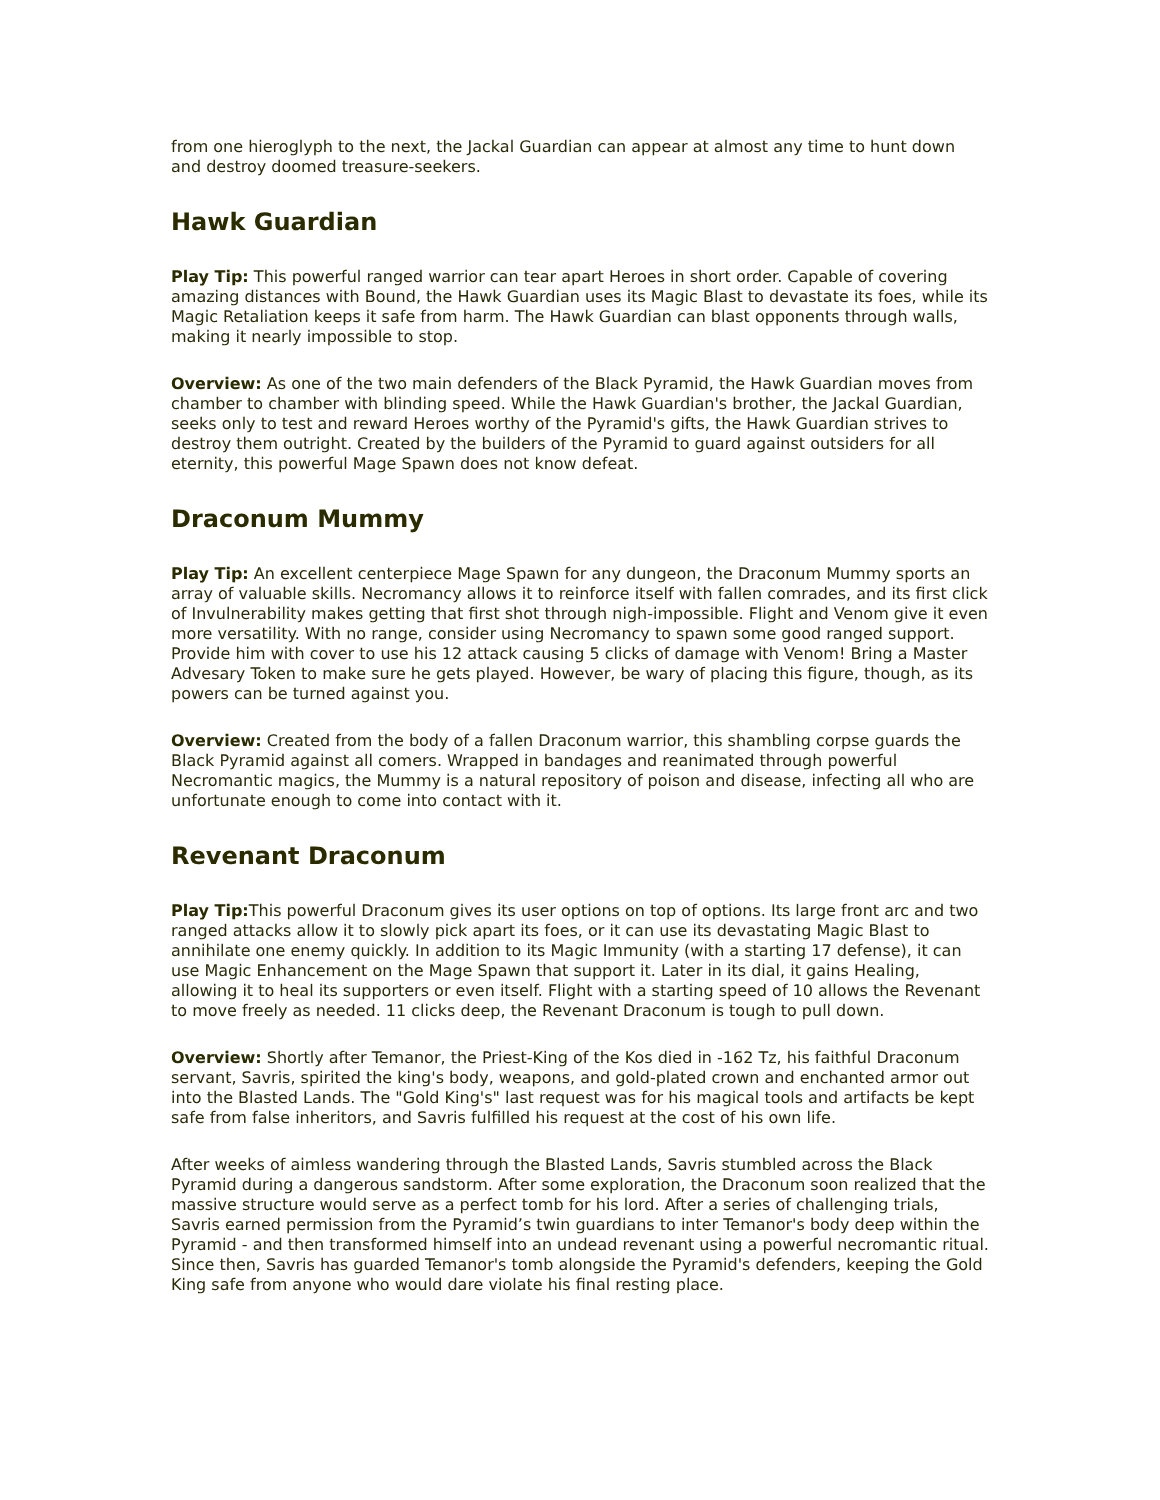from one hieroglyph to the next, the Jackal Guardian can appear at almost any time to hunt down and destroy doomed treasure-seekers.
Hawk Guardian
Play Tip: This powerful ranged warrior can tear apart Heroes in short order. Capable of covering amazing distances with Bound, the Hawk Guardian uses its Magic Blast to devastate its foes, while its Magic Retaliation keeps it safe from harm. The Hawk Guardian can blast opponents through walls, making it nearly impossible to stop.
Overview: As one of the two main defenders of the Black Pyramid, the Hawk Guardian moves from chamber to chamber with blinding speed. While the Hawk Guardian's brother, the Jackal Guardian, seeks only to test and reward Heroes worthy of the Pyramid's gifts, the Hawk Guardian strives to destroy them outright. Created by the builders of the Pyramid to guard against outsiders for all eternity, this powerful Mage Spawn does not know defeat.
Draconum Mummy
Play Tip: An excellent centerpiece Mage Spawn for any dungeon, the Draconum Mummy sports an array of valuable skills. Necromancy allows it to reinforce itself with fallen comrades, and its first click of Invulnerability makes getting that first shot through nigh-impossible. Flight and Venom give it even more versatility. With no range, consider using Necromancy to spawn some good ranged support. Provide him with cover to use his 12 attack causing 5 clicks of damage with Venom! Bring a Master Advesary Token to make sure he gets played. However, be wary of placing this figure, though, as its powers can be turned against you.
Overview: Created from the body of a fallen Draconum warrior, this shambling corpse guards the Black Pyramid against all comers. Wrapped in bandages and reanimated through powerful Necromantic magics, the Mummy is a natural repository of poison and disease, infecting all who are unfortunate enough to come into contact with it.
Revenant Draconum
Play Tip: This powerful Draconum gives its user options on top of options. Its large front arc and two ranged attacks allow it to slowly pick apart its foes, or it can use its devastating Magic Blast to annihilate one enemy quickly. In addition to its Magic Immunity (with a starting 17 defense), it can use Magic Enhancement on the Mage Spawn that support it. Later in its dial, it gains Healing, allowing it to heal its supporters or even itself. Flight with a starting speed of 10 allows the Revenant to move freely as needed. 11 clicks deep, the Revenant Draconum is tough to pull down.
Overview: Shortly after Temanor, the Priest-King of the Kos died in -162 Tz, his faithful Draconum servant, Savris, spirited the king's body, weapons, and gold-plated crown and enchanted armor out into the Blasted Lands. The "Gold King's" last request was for his magical tools and artifacts be kept safe from false inheritors, and Savris fulfilled his request at the cost of his own life.
After weeks of aimless wandering through the Blasted Lands, Savris stumbled across the Black Pyramid during a dangerous sandstorm. After some exploration, the Draconum soon realized that the massive structure would serve as a perfect tomb for his lord. After a series of challenging trials, Savris earned permission from the Pyramid’s twin guardians to inter Temanor's body deep within the Pyramid - and then transformed himself into an undead revenant using a powerful necromantic ritual. Since then, Savris has guarded Temanor's tomb alongside the Pyramid's defenders, keeping the Gold King safe from anyone who would dare violate his final resting place.